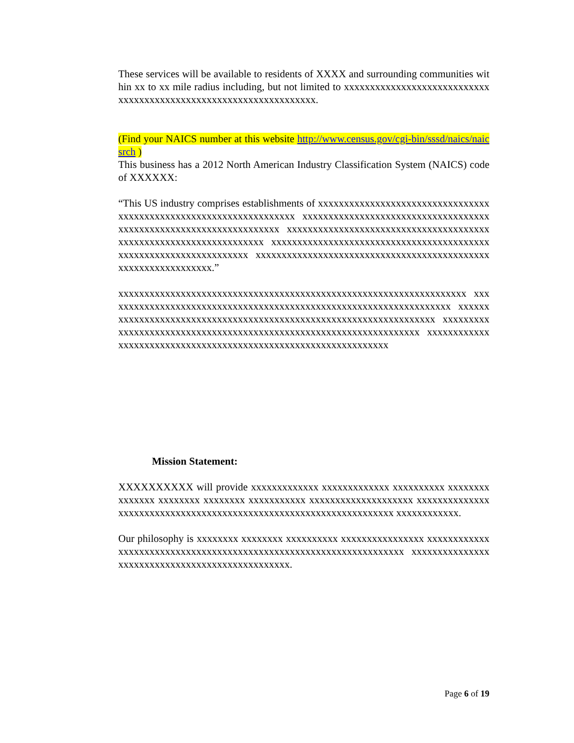These services will be available to residents of XXXX and surrounding communities within xx to xx mile radius including, but not limited to xxxxxxxxxxxxxxxxxxxxxxxxxxxxxxxxxxxxxxxxxxxxxxxxxxxxxxxxxxxxxxxxxx.
(Find your NAICS number at this website http://www.census.gov/cgi-bin/sssd/naics/naicsrch )
This business has a 2012 North American Industry Classification System (NAICS) code of XXXXXX:
“This US industry comprises establishments of xxxxxxxxxxxxxxxxxxxxxxxxxxxxxxxxxxxxxxxxxxxxxxxxxxxxxxxxxxxxxxxxxxx xxxxxxxxxxxxxxxxxxxxxxxxxxxxxxxxxxxxxxxxxxxxxxxxxxxxxxxxxxxxxxxxxxx xxxxxxxxxxxxxxxxxxxxxxxxxxxxxxxxxxxxxxxxxxxxxxxxxxxxxxxxxxxxxxxxxxx xxxxxxxxxxxxxxxxxxxxxxxxxxxxxxxxxxxxxxxxxxxxxxxxxxxxxxxxxxxxxxxxxxx xxxxxxxxxxxxxxxxxxxxxxxxxxxxxxxxxxxxxxxxxxxxxxxxxxxxxxxxxxxxxxx.”
xxxxxxxxxxxxxxxxxxxxxxxxxxxxxxxxxxxxxxxxxxxxxxxxxxxxxxxxxxxxxxxxxxx xxxxxxxxxxxxxxxxxxxxxxxxxxxxxxxxxxxxxxxxxxxxxxxxxxxxxxxxxxxxxxxxxxx xxxxxxxxxxxxxxxxxxxxxxxxxxxxxxxxxxxxxxxxxxxxxxxxxxxxxxxxxxxxxxxxxxx xxxxxxxxxxxxxxxxxxxxxxxxxxxxxxxxxxxxxxxxxxxxxxxxxxxxxxxxxxxxxxxxxxx xxxxxxxxxxxxxxxxxxxxxxxxxxxxxxxxxxxxxxxxxxxxxxxxxxxxxxxxxxxxxxxx
Mission Statement:
XXXXXXXXXX will provide xxxxxxxxxxxxx xxxxxxxxxxxxx xxxxxxxxxx xxxxxxxx xxxxxxx xxxxxxxx xxxxxxxx xxxxxxxxxxx xxxxxxxxxxxxxxxxxxxx xxxxxxxxxxxxxxxxxxxxxxxxxxxxxxxxxxxxxxxxxxxxxxxxxxxxxxxxxxxxxxxxxxx xxxxxxxxxxxx.
Our philosophy is xxxxxxxx xxxxxxxx xxxxxxxxxx xxxxxxxxxxxxxxxx xxxxxxxxxxxxxxxxxxxxxxxxxxxxxxxxxxxxxxxxxxxxxxxxxxxxxxxxxxxxxxxxxxx xxxxxxxxxxxxxxxxxxxxxxxxxxxxxxxxxxxxxxxxxxxxxxxx.
Page 6 of 19